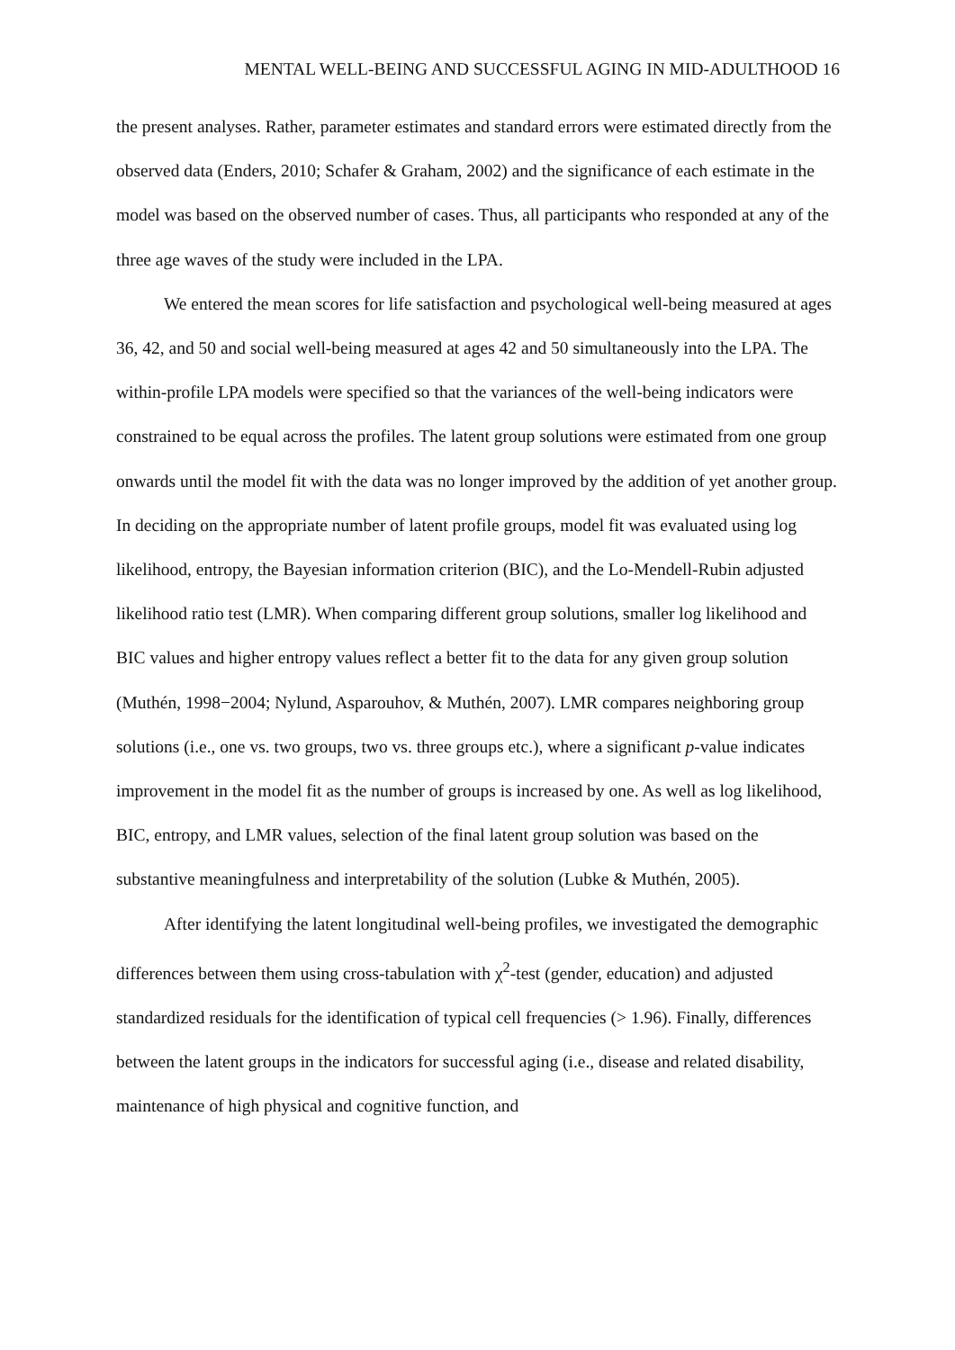MENTAL WELL-BEING AND SUCCESSFUL AGING IN MID-ADULTHOOD 16
the present analyses. Rather, parameter estimates and standard errors were estimated directly from the observed data (Enders, 2010; Schafer & Graham, 2002) and the significance of each estimate in the model was based on the observed number of cases. Thus, all participants who responded at any of the three age waves of the study were included in the LPA.
We entered the mean scores for life satisfaction and psychological well-being measured at ages 36, 42, and 50 and social well-being measured at ages 42 and 50 simultaneously into the LPA. The within-profile LPA models were specified so that the variances of the well-being indicators were constrained to be equal across the profiles. The latent group solutions were estimated from one group onwards until the model fit with the data was no longer improved by the addition of yet another group. In deciding on the appropriate number of latent profile groups, model fit was evaluated using log likelihood, entropy, the Bayesian information criterion (BIC), and the Lo-Mendell-Rubin adjusted likelihood ratio test (LMR). When comparing different group solutions, smaller log likelihood and BIC values and higher entropy values reflect a better fit to the data for any given group solution (Muthén, 1998−2004; Nylund, Asparouhov, & Muthén, 2007). LMR compares neighboring group solutions (i.e., one vs. two groups, two vs. three groups etc.), where a significant p-value indicates improvement in the model fit as the number of groups is increased by one. As well as log likelihood, BIC, entropy, and LMR values, selection of the final latent group solution was based on the substantive meaningfulness and interpretability of the solution (Lubke & Muthén, 2005).
After identifying the latent longitudinal well-being profiles, we investigated the demographic differences between them using cross-tabulation with χ<sup>2</sup>-test (gender, education) and adjusted standardized residuals for the identification of typical cell frequencies (> 1.96). Finally, differences between the latent groups in the indicators for successful aging (i.e., disease and related disability, maintenance of high physical and cognitive function, and